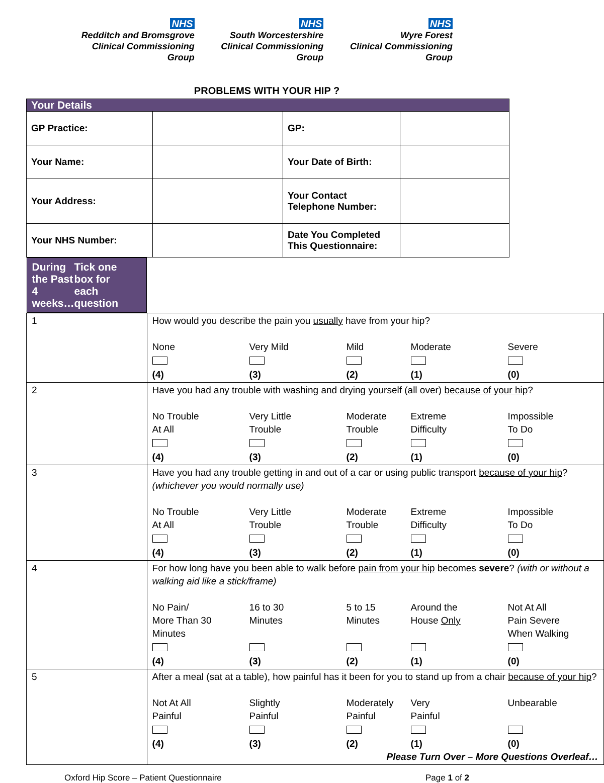NHS
Redditch and Bromsgrove
Clinical Commissioning Group
NHS
South Worcestershire
Clinical Commissioning Group
NHS
Wyre Forest
Clinical Commissioning Group
PROBLEMS WITH YOUR HIP ?
| Your Details | | | |
| GP Practice: | | GP: | |
| Your Name: | | Your Date of Birth: | |
| Your Address: | | Your Contact Telephone Number: | |
| Your NHS Number: | | Date You Completed This Questionnaire: | |
| During the Past 4 weeks… Tick one box for each question | |
| 1 | How would you describe the pain you usually have from your hip? None (4) Very Mild (3) Mild (2) Moderate (1) Severe (0) |
| 2 | Have you had any trouble with washing and drying yourself (all over) because of your hip ? No Trouble At All (4) Very Little Trouble (3) Moderate Trouble (2) Extreme Difficulty (1) Impossible To Do (0) |
| 3 | Have you had any trouble getting in and out of a car or using public transport because of your hip ? (whichever you would normally use) No Trouble At All (4) Very Little Trouble (3) Moderate Trouble (2) Extreme Difficulty (1) Impossible To Do (0) |
| 4 | For how long have you been able to walk before pain from your hip becomes severe ? (with or without a walking aid like a stick/frame) No Pain/ More Than 30 Minutes (4) 16 to 30 Minutes (3) 5 to 15 Minutes (2) Around the House Only (1) Not At All Pain Severe When Walking (0) |
| 5 | After a meal (sat at a table), how painful has it been for you to stand up from a chair because of your hip ? Not At All Painful (4) Slightly Painful (3) Moderately Painful (2) Very Painful (1) Unbearable (0) Please Turn Over – More Questions Overleaf… |
Oxford Hip Score – Patient Questionnaire Page 1 of 2